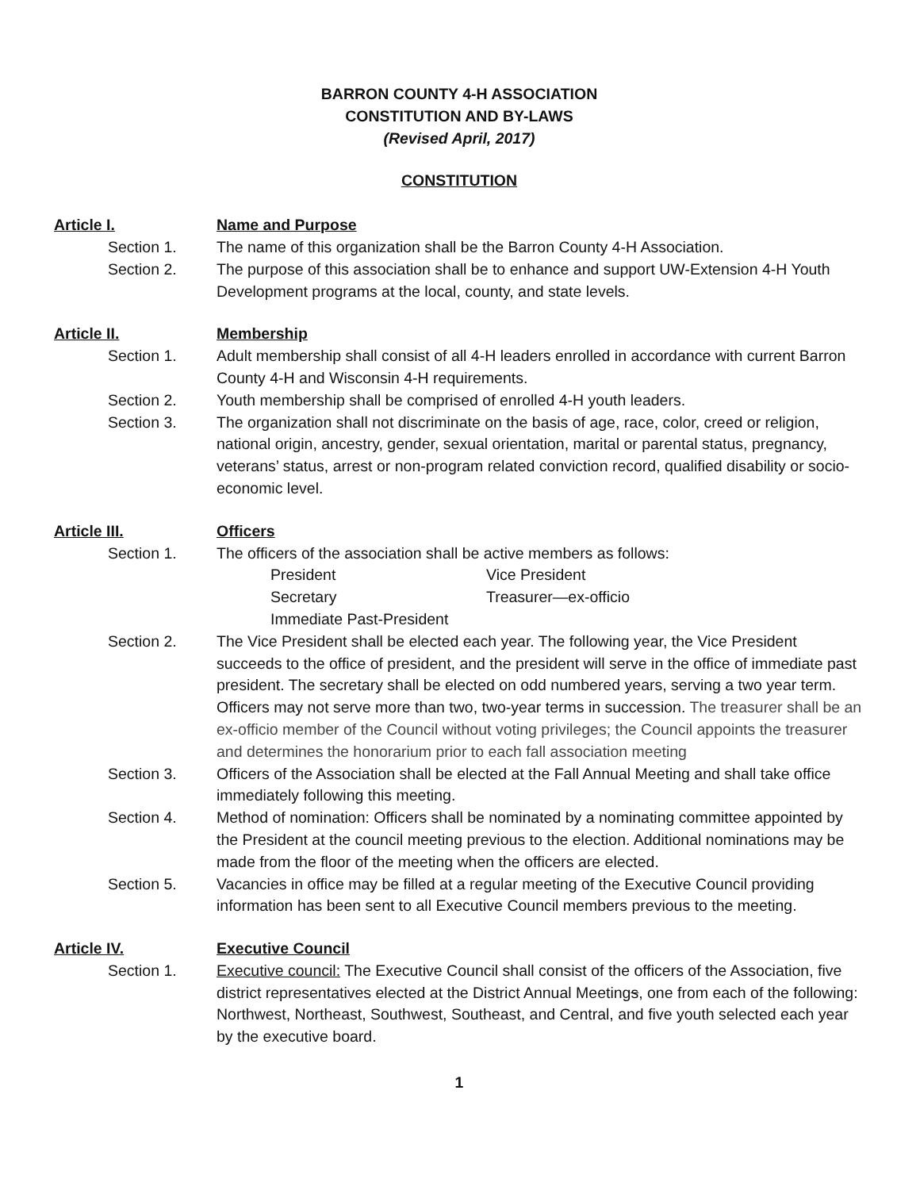BARRON COUNTY 4-H ASSOCIATION
CONSTITUTION AND BY-LAWS
(Revised April, 2017)
CONSTITUTION
Article I. Name and Purpose
Section 1. The name of this organization shall be the Barron County 4-H Association.
Section 2. The purpose of this association shall be to enhance and support UW-Extension 4-H Youth Development programs at the local, county, and state levels.
Article II. Membership
Section 1. Adult membership shall consist of all 4-H leaders enrolled in accordance with current Barron County 4-H and Wisconsin 4-H requirements.
Section 2. Youth membership shall be comprised of enrolled 4-H youth leaders.
Section 3. The organization shall not discriminate on the basis of age, race, color, creed or religion, national origin, ancestry, gender, sexual orientation, marital or parental status, pregnancy, veterans’ status, arrest or non-program related conviction record, qualified disability or socio-economic level.
Article III. Officers
Section 1. The officers of the association shall be active members as follows:
President
Vice President
Secretary
Treasurer—ex-officio
Immediate Past-President
Section 2. The Vice President shall be elected each year. The following year, the Vice President succeeds to the office of president, and the president will serve in the office of immediate past president. The secretary shall be elected on odd numbered years, serving a two year term. Officers may not serve more than two, two-year terms in succession. The treasurer shall be an ex-officio member of the Council without voting privileges; the Council appoints the treasurer and determines the honorarium prior to each fall association meeting
Section 3. Officers of the Association shall be elected at the Fall Annual Meeting and shall take office immediately following this meeting.
Section 4. Method of nomination: Officers shall be nominated by a nominating committee appointed by the President at the council meeting previous to the election. Additional nominations may be made from the floor of the meeting when the officers are elected.
Section 5. Vacancies in office may be filled at a regular meeting of the Executive Council providing information has been sent to all Executive Council members previous to the meeting.
Article IV. Executive Council
Section 1. Executive council: The Executive Council shall consist of the officers of the Association, five district representatives elected at the District Annual Meetings, one from each of the following: Northwest, Northeast, Southwest, Southeast, and Central, and five youth selected each year by the executive board.
1